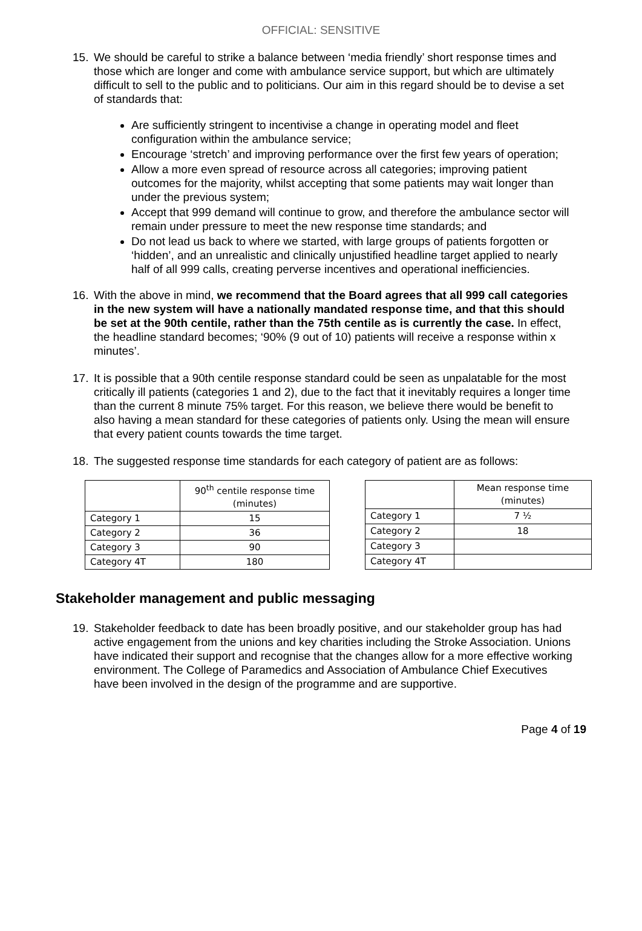OFFICIAL: SENSITIVE
15. We should be careful to strike a balance between ‘media friendly’ short response times and those which are longer and come with ambulance service support, but which are ultimately difficult to sell to the public and to politicians. Our aim in this regard should be to devise a set of standards that:
Are sufficiently stringent to incentivise a change in operating model and fleet configuration within the ambulance service;
Encourage ‘stretch’ and improving performance over the first few years of operation;
Allow a more even spread of resource across all categories; improving patient outcomes for the majority, whilst accepting that some patients may wait longer than under the previous system;
Accept that 999 demand will continue to grow, and therefore the ambulance sector will remain under pressure to meet the new response time standards; and
Do not lead us back to where we started, with large groups of patients forgotten or ‘hidden’, and an unrealistic and clinically unjustified headline target applied to nearly half of all 999 calls, creating perverse incentives and operational inefficiencies.
16. With the above in mind, we recommend that the Board agrees that all 999 call categories in the new system will have a nationally mandated response time, and that this should be set at the 90th centile, rather than the 75th centile as is currently the case. In effect, the headline standard becomes; ‘90% (9 out of 10) patients will receive a response within x minutes’.
17. It is possible that a 90th centile response standard could be seen as unpalatable for the most critically ill patients (categories 1 and 2), due to the fact that it inevitably requires a longer time than the current 8 minute 75% target. For this reason, we believe there would be benefit to also having a mean standard for these categories of patients only. Using the mean will ensure that every patient counts towards the time target.
18. The suggested response time standards for each category of patient are as follows:
| | 90<sup>th</sup> centile response time (minutes) |
| --- | --- |
| Category 1 | 15 |
| Category 2 | 36 |
| Category 3 | 90 |
| Category 4T | 180 |
| | Mean response time (minutes) |
| --- | --- |
| Category 1 | 7 ½ |
| Category 2 | 18 |
| Category 3 | |
| Category 4T | |
Stakeholder management and public messaging
19. Stakeholder feedback to date has been broadly positive, and our stakeholder group has had active engagement from the unions and key charities including the Stroke Association. Unions have indicated their support and recognise that the changes allow for a more effective working environment. The College of Paramedics and Association of Ambulance Chief Executives have been involved in the design of the programme and are supportive.
Page 4 of 19